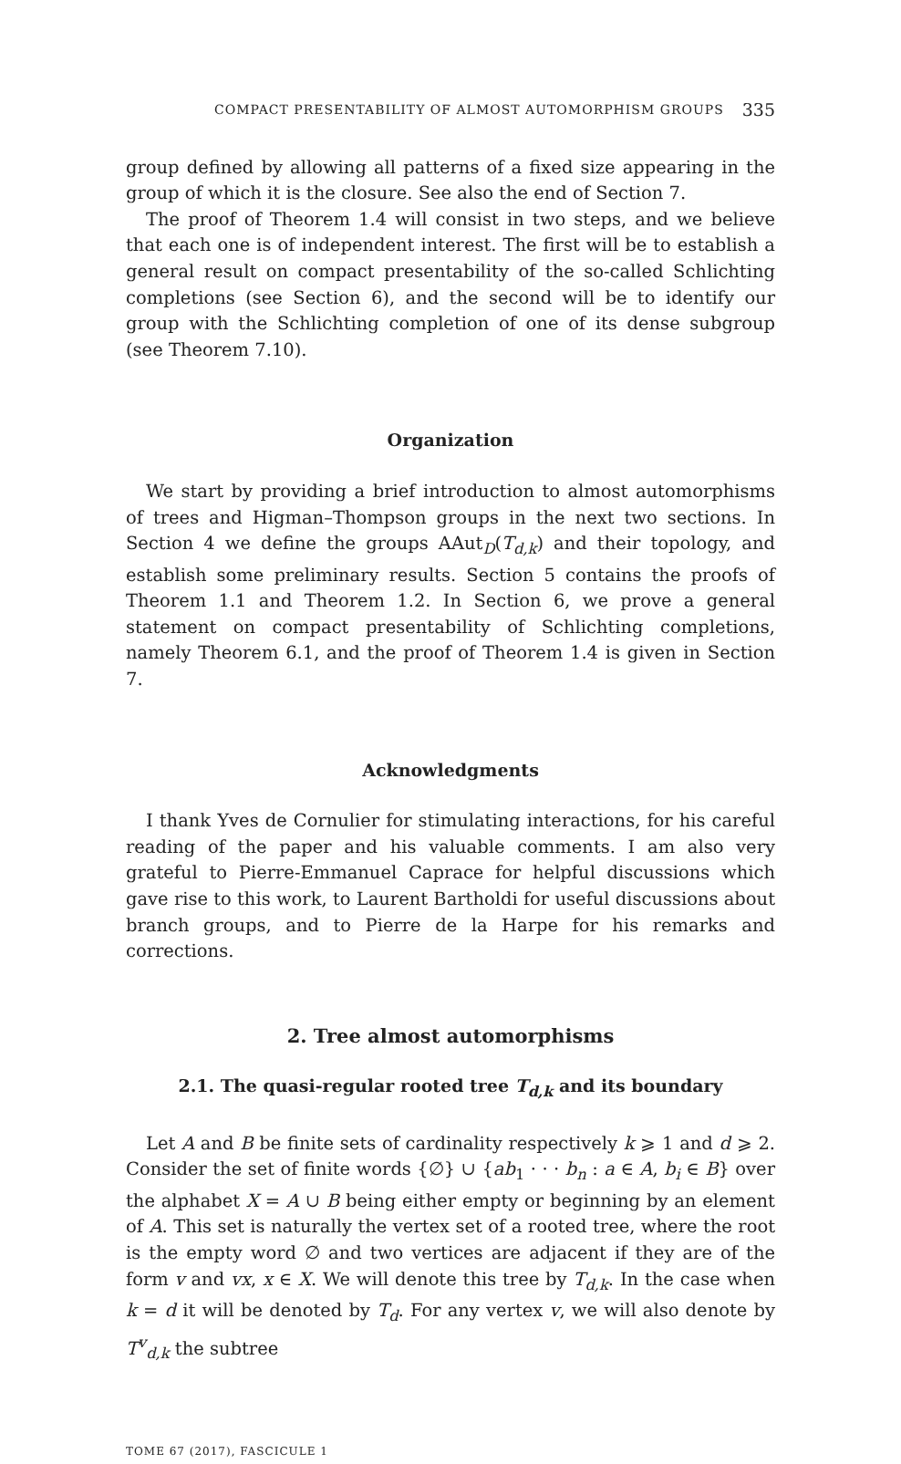COMPACT PRESENTABILITY OF ALMOST AUTOMORPHISM GROUPS 335
group defined by allowing all patterns of a fixed size appearing in the group of which it is the closure. See also the end of Section 7.
The proof of Theorem 1.4 will consist in two steps, and we believe that each one is of independent interest. The first will be to establish a general result on compact presentability of the so-called Schlichting completions (see Section 6), and the second will be to identify our group with the Schlichting completion of one of its dense subgroup (see Theorem 7.10).
Organization
We start by providing a brief introduction to almost automorphisms of trees and Higman–Thompson groups in the next two sections. In Section 4 we define the groups AAut<sub>D</sub>(T<sub>d,k</sub>) and their topology, and establish some preliminary results. Section 5 contains the proofs of Theorem 1.1 and Theorem 1.2. In Section 6, we prove a general statement on compact presentability of Schlichting completions, namely Theorem 6.1, and the proof of Theorem 1.4 is given in Section 7.
Acknowledgments
I thank Yves de Cornulier for stimulating interactions, for his careful reading of the paper and his valuable comments. I am also very grateful to Pierre-Emmanuel Caprace for helpful discussions which gave rise to this work, to Laurent Bartholdi for useful discussions about branch groups, and to Pierre de la Harpe for his remarks and corrections.
2. Tree almost automorphisms
2.1. The quasi-regular rooted tree T<sub>d,k</sub> and its boundary
Let A and B be finite sets of cardinality respectively k ⩾ 1 and d ⩾ 2. Consider the set of finite words {∅} ∪ {ab<sub>1</sub> · · · b<sub>n</sub> : a ∈ A, b<sub>i</sub> ∈ B} over the alphabet X = A ∪ B being either empty or beginning by an element of A. This set is naturally the vertex set of a rooted tree, where the root is the empty word ∅ and two vertices are adjacent if they are of the form v and vx, x ∈ X. We will denote this tree by T<sub>d,k</sub>. In the case when k = d it will be denoted by T<sub>d</sub>. For any vertex v, we will also denote by T<sup>v</sup><sub>d,k</sub> the subtree
TOME 67 (2017), FASCICULE 1